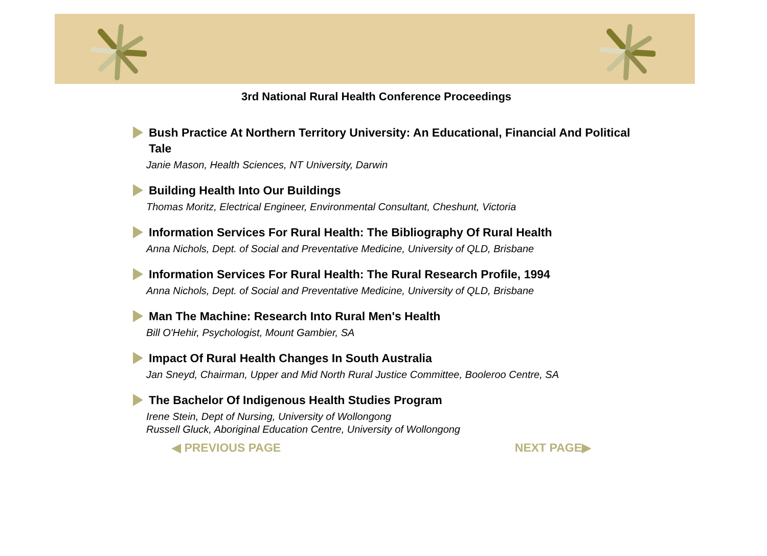3rd National Rural Health Conference Proceedings
Bush Practice At Northern Territory University: An Educational, Financial And Political Tale
Janie Mason, Health Sciences, NT University, Darwin
Building Health Into Our Buildings
Thomas Moritz, Electrical Engineer, Environmental Consultant, Cheshunt, Victoria
Information Services For Rural Health: The Bibliography Of Rural Health
Anna Nichols, Dept. of Social and Preventative Medicine, University of QLD, Brisbane
Information Services For Rural Health: The Rural Research Profile, 1994
Anna Nichols, Dept. of Social and Preventative Medicine, University of QLD, Brisbane
Man The Machine: Research Into Rural Men's Health
Bill O'Hehir, Psychologist, Mount Gambier, SA
Impact Of Rural Health Changes In South Australia
Jan Sneyd, Chairman, Upper and Mid North Rural Justice Committee, Booleroo Centre, SA
The Bachelor Of Indigenous Health Studies Program
Irene Stein, Dept of Nursing, University of Wollongong
Russell Gluck, Aboriginal Education Centre, University of Wollongong
◀ PREVIOUS PAGE NEXT PAGE▶